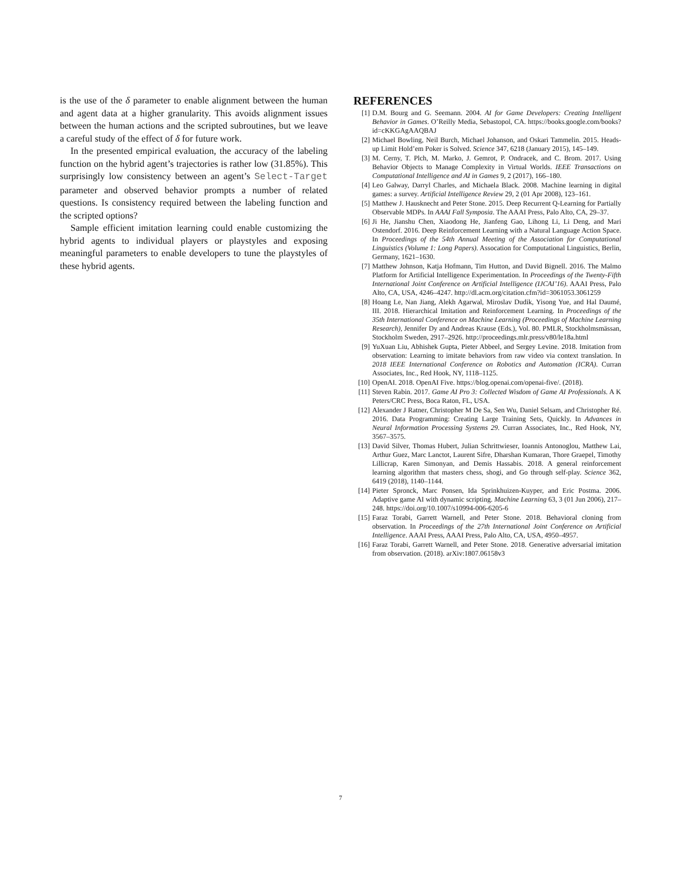is the use of the δ parameter to enable alignment between the human and agent data at a higher granularity. This avoids alignment issues between the human actions and the scripted subroutines, but we leave a careful study of the effect of δ for future work.
In the presented empirical evaluation, the accuracy of the labeling function on the hybrid agent’s trajectories is rather low (31.85%). This surprisingly low consistency between an agent’s Select-Target parameter and observed behavior prompts a number of related questions. Is consistency required between the labeling function and the scripted options?
Sample efficient imitation learning could enable customizing the hybrid agents to individual players or playstyles and exposing meaningful parameters to enable developers to tune the playstyles of these hybrid agents.
REFERENCES
[1] D.M. Bourg and G. Seemann. 2004. AI for Game Developers: Creating Intelligent Behavior in Games. O’Reilly Media, Sebastopol, CA. https://books.google.com/books?id=cKKGAgAAQBAJ
[2] Michael Bowling, Neil Burch, Michael Johanson, and Oskari Tammelin. 2015. Heads-up Limit Hold’em Poker is Solved. Science 347, 6218 (January 2015), 145–149.
[3] M. Cerny, T. Plch, M. Marko, J. Gemrot, P. Ondracek, and C. Brom. 2017. Using Behavior Objects to Manage Complexity in Virtual Worlds. IEEE Transactions on Computational Intelligence and AI in Games 9, 2 (2017), 166–180.
[4] Leo Galway, Darryl Charles, and Michaela Black. 2008. Machine learning in digital games: a survey. Artificial Intelligence Review 29, 2 (01 Apr 2008), 123–161.
[5] Matthew J. Hausknecht and Peter Stone. 2015. Deep Recurrent Q-Learning for Partially Observable MDPs. In AAAI Fall Symposia. The AAAI Press, Palo Alto, CA, 29–37.
[6] Ji He, Jianshu Chen, Xiaodong He, Jianfeng Gao, Lihong Li, Li Deng, and Mari Ostendorf. 2016. Deep Reinforcement Learning with a Natural Language Action Space. In Proceedings of the 54th Annual Meeting of the Association for Computational Linguistics (Volume 1: Long Papers). Assocation for Computational Linguistics, Berlin, Germany, 1621–1630.
[7] Matthew Johnson, Katja Hofmann, Tim Hutton, and David Bignell. 2016. The Malmo Platform for Artificial Intelligence Experimentation. In Proceedings of the Twenty-Fifth International Joint Conference on Artificial Intelligence (IJCAI’16). AAAI Press, Palo Alto, CA, USA, 4246–4247. http://dl.acm.org/citation.cfm?id=3061053.3061259
[8] Hoang Le, Nan Jiang, Alekh Agarwal, Miroslav Dudik, Yisong Yue, and Hal Daumé, III. 2018. Hierarchical Imitation and Reinforcement Learning. In Proceedings of the 35th International Conference on Machine Learning (Proceedings of Machine Learning Research), Jennifer Dy and Andreas Krause (Eds.), Vol. 80. PMLR, Stockholmsmässan, Stockholm Sweden, 2917–2926. http://proceedings.mlr.press/v80/le18a.html
[9] YuXuan Liu, Abhishek Gupta, Pieter Abbeel, and Sergey Levine. 2018. Imitation from observation: Learning to imitate behaviors from raw video via context translation. In 2018 IEEE International Conference on Robotics and Automation (ICRA). Curran Associates, Inc., Red Hook, NY, 1118–1125.
[10] OpenAI. 2018. OpenAI Five. https://blog.openai.com/openai-five/. (2018).
[11] Steven Rabin. 2017. Game AI Pro 3: Collected Wisdom of Game AI Professionals. A K Peters/CRC Press, Boca Raton, FL, USA.
[12] Alexander J Ratner, Christopher M De Sa, Sen Wu, Daniel Selsam, and Christopher Ré. 2016. Data Programming: Creating Large Training Sets, Quickly. In Advances in Neural Information Processing Systems 29. Curran Associates, Inc., Red Hook, NY, 3567–3575.
[13] David Silver, Thomas Hubert, Julian Schrittwieser, Ioannis Antonoglou, Matthew Lai, Arthur Guez, Marc Lanctot, Laurent Sifre, Dharshan Kumaran, Thore Graepel, Timothy Lillicrap, Karen Simonyan, and Demis Hassabis. 2018. A general reinforcement learning algorithm that masters chess, shogi, and Go through self-play. Science 362, 6419 (2018), 1140–1144.
[14] Pieter Spronck, Marc Ponsen, Ida Sprinkhuizen-Kuyper, and Eric Postma. 2006. Adaptive game AI with dynamic scripting. Machine Learning 63, 3 (01 Jun 2006), 217–248. https://doi.org/10.1007/s10994-006-6205-6
[15] Faraz Torabi, Garrett Warnell, and Peter Stone. 2018. Behavioral cloning from observation. In Proceedings of the 27th International Joint Conference on Artificial Intelligence. AAAI Press, AAAI Press, Palo Alto, CA, USA, 4950–4957.
[16] Faraz Torabi, Garrett Warnell, and Peter Stone. 2018. Generative adversarial imitation from observation. (2018). arXiv:1807.06158v3
7